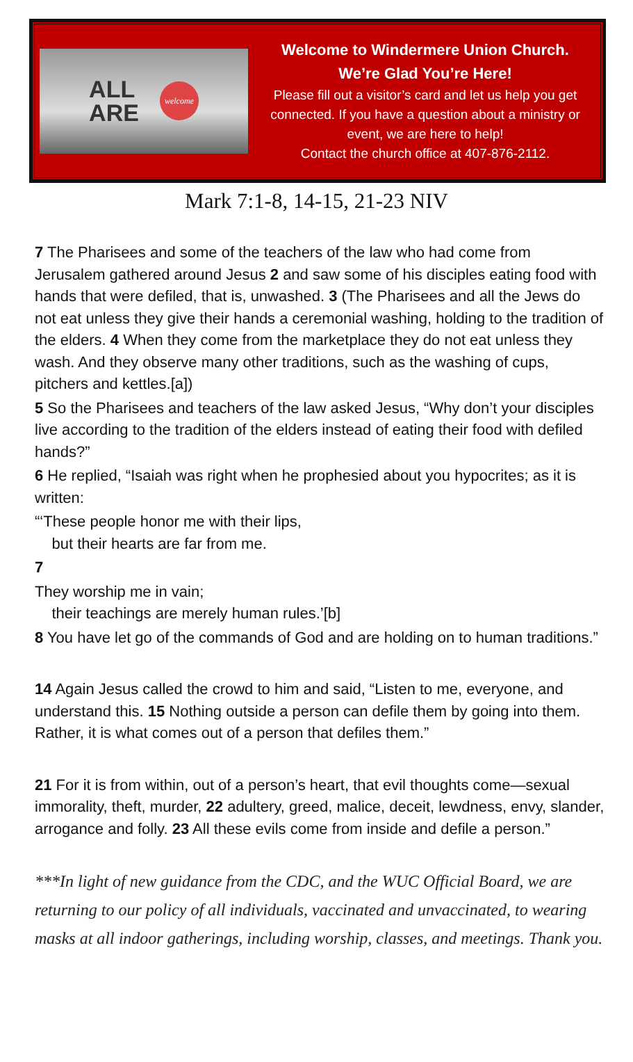ALL
ARE
welcome
Welcome to Windermere Union Church.
We’re Glad You’re Here!
Please fill out a visitor’s card and let us help you get connected. If you have a question about a ministry or event, we are here to help!
Contact the church office at 407-876-2112.
Mark 7:1-8, 14-15, 21-23 NIV
7 The Pharisees and some of the teachers of the law who had come from Jerusalem gathered around Jesus 2 and saw some of his disciples eating food with hands that were defiled, that is, unwashed. 3 (The Pharisees and all the Jews do not eat unless they give their hands a ceremonial washing, holding to the tradition of the elders. 4 When they come from the marketplace they do not eat unless they wash. And they observe many other traditions, such as the washing of cups, pitchers and kettles.[a])
5 So the Pharisees and teachers of the law asked Jesus, “Why don’t your disciples live according to the tradition of the elders instead of eating their food with defiled hands?”
6 He replied, “Isaiah was right when he prophesied about you hypocrites; as it is written:
“‘These people honor me with their lips,
but their hearts are far from me.
7
They worship me in vain;
their teachings are merely human rules.’[b]
8 You have let go of the commands of God and are holding on to human traditions.”
14 Again Jesus called the crowd to him and said, “Listen to me, everyone, and understand this. 15 Nothing outside a person can defile them by going into them. Rather, it is what comes out of a person that defiles them.”
21 For it is from within, out of a person’s heart, that evil thoughts come—sexual immorality, theft, murder, 22 adultery, greed, malice, deceit, lewdness, envy, slander, arrogance and folly. 23 All these evils come from inside and defile a person.”
***In light of new guidance from the CDC, and the WUC Official Board, we are returning to our policy of all individuals, vaccinated and unvaccinated, to wearing masks at all indoor gatherings, including worship, classes, and meetings. Thank you.